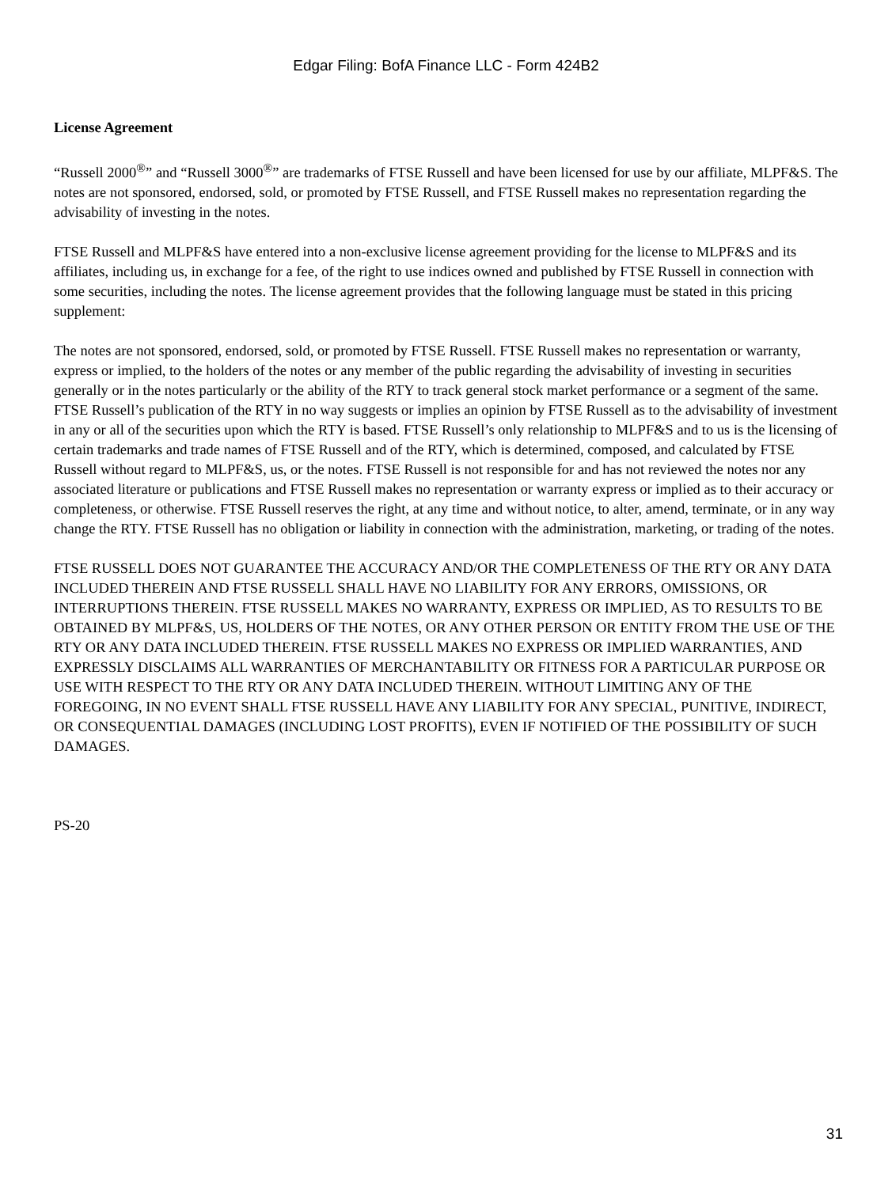Edgar Filing: BofA Finance LLC - Form 424B2
License Agreement
“Russell 2000<sup>®</sup>” and “Russell 3000<sup>®</sup>” are trademarks of FTSE Russell and have been licensed for use by our affiliate, MLPF&S. The notes are not sponsored, endorsed, sold, or promoted by FTSE Russell, and FTSE Russell makes no representation regarding the advisability of investing in the notes.
FTSE Russell and MLPF&S have entered into a non-exclusive license agreement providing for the license to MLPF&S and its affiliates, including us, in exchange for a fee, of the right to use indices owned and published by FTSE Russell in connection with some securities, including the notes. The license agreement provides that the following language must be stated in this pricing supplement:
The notes are not sponsored, endorsed, sold, or promoted by FTSE Russell. FTSE Russell makes no representation or warranty, express or implied, to the holders of the notes or any member of the public regarding the advisability of investing in securities generally or in the notes particularly or the ability of the RTY to track general stock market performance or a segment of the same. FTSE Russell’s publication of the RTY in no way suggests or implies an opinion by FTSE Russell as to the advisability of investment in any or all of the securities upon which the RTY is based. FTSE Russell’s only relationship to MLPF&S and to us is the licensing of certain trademarks and trade names of FTSE Russell and of the RTY, which is determined, composed, and calculated by FTSE Russell without regard to MLPF&S, us, or the notes. FTSE Russell is not responsible for and has not reviewed the notes nor any associated literature or publications and FTSE Russell makes no representation or warranty express or implied as to their accuracy or completeness, or otherwise. FTSE Russell reserves the right, at any time and without notice, to alter, amend, terminate, or in any way change the RTY. FTSE Russell has no obligation or liability in connection with the administration, marketing, or trading of the notes.
FTSE RUSSELL DOES NOT GUARANTEE THE ACCURACY AND/OR THE COMPLETENESS OF THE RTY OR ANY DATA INCLUDED THEREIN AND FTSE RUSSELL SHALL HAVE NO LIABILITY FOR ANY ERRORS, OMISSIONS, OR INTERRUPTIONS THEREIN. FTSE RUSSELL MAKES NO WARRANTY, EXPRESS OR IMPLIED, AS TO RESULTS TO BE OBTAINED BY MLPF&S, US, HOLDERS OF THE NOTES, OR ANY OTHER PERSON OR ENTITY FROM THE USE OF THE RTY OR ANY DATA INCLUDED THEREIN. FTSE RUSSELL MAKES NO EXPRESS OR IMPLIED WARRANTIES, AND EXPRESSLY DISCLAIMS ALL WARRANTIES OF MERCHANTABILITY OR FITNESS FOR A PARTICULAR PURPOSE OR USE WITH RESPECT TO THE RTY OR ANY DATA INCLUDED THEREIN. WITHOUT LIMITING ANY OF THE FOREGOING, IN NO EVENT SHALL FTSE RUSSELL HAVE ANY LIABILITY FOR ANY SPECIAL, PUNITIVE, INDIRECT, OR CONSEQUENTIAL DAMAGES (INCLUDING LOST PROFITS), EVEN IF NOTIFIED OF THE POSSIBILITY OF SUCH DAMAGES.
PS-20
31